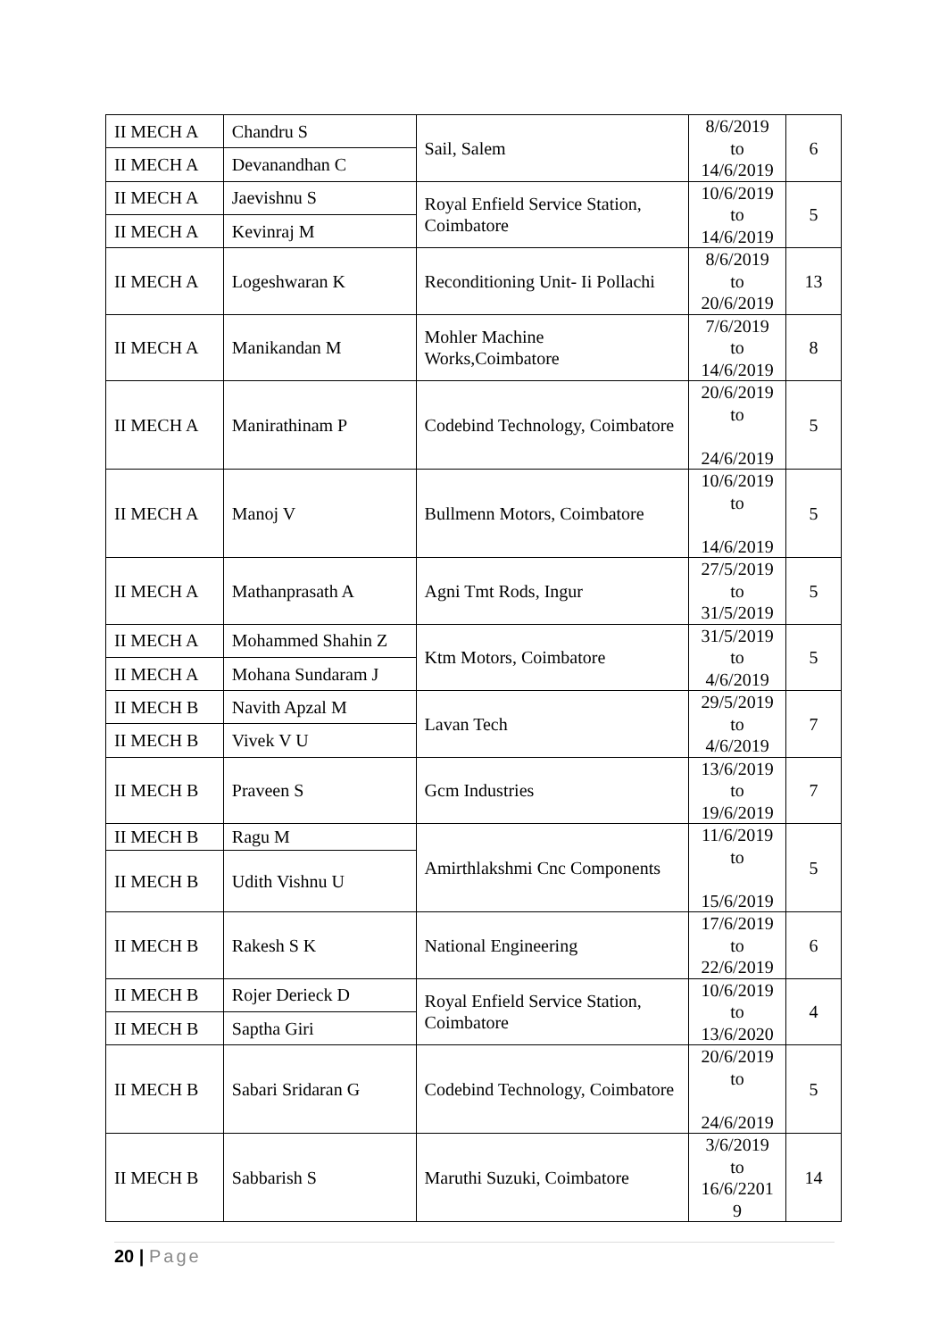| II MECH A | Chandru S | Sail, Salem | 8/6/2019 to 14/6/2019 | 6 |
| II MECH A | Devanandhan C | | | |
| II MECH A | Jaevishnu S | Royal Enfield Service Station, Coimbatore | 10/6/2019 to 14/6/2019 | 5 |
| II MECH A | Kevinraj M | | | |
| II MECH A | Logeshwaran K | Reconditioning Unit- Ii Pollachi | 8/6/2019 to 20/6/2019 | 13 |
| II MECH A | Manikandan M | Mohler Machine Works,Coimbatore | 7/6/2019 to 14/6/2019 | 8 |
| II MECH A | Manirathinam P | Codebind Technology, Coimbatore | 20/6/2019 to 24/6/2019 | 5 |
| II MECH A | Manoj V | Bullmenn Motors, Coimbatore | 10/6/2019 to 14/6/2019 | 5 |
| II MECH A | Mathanprasath A | Agni Tmt Rods, Ingur | 27/5/2019 to 31/5/2019 | 5 |
| II MECH A | Mohammed Shahin Z | Ktm Motors, Coimbatore | 31/5/2019 to 4/6/2019 | 5 |
| II MECH A | Mohana Sundaram J | | | |
| II MECH B | Navith Apzal M | Lavan Tech | 29/5/2019 to 4/6/2019 | 7 |
| II MECH B | Vivek V U | | | |
| II MECH B | Praveen S | Gcm Industries | 13/6/2019 to 19/6/2019 | 7 |
| II MECH B | Ragu M | Amirthlakshmi Cnc Components | 11/6/2019 to 15/6/2019 | 5 |
| II MECH B | Udith Vishnu U | | | |
| II MECH B | Rakesh S K | National Engineering | 17/6/2019 to 22/6/2019 | 6 |
| II MECH B | Rojer Derieck D | Royal Enfield Service Station, Coimbatore | 10/6/2019 to 13/6/2020 | 4 |
| II MECH B | Saptha Giri | | | |
| II MECH B | Sabari Sridaran G | Codebind Technology, Coimbatore | 20/6/2019 to 24/6/2019 | 5 |
| II MECH B | Sabbarish S | Maruthi Suzuki, Coimbatore | 3/6/2019 to 16/6/2201 9 | 14 |
20 | Page